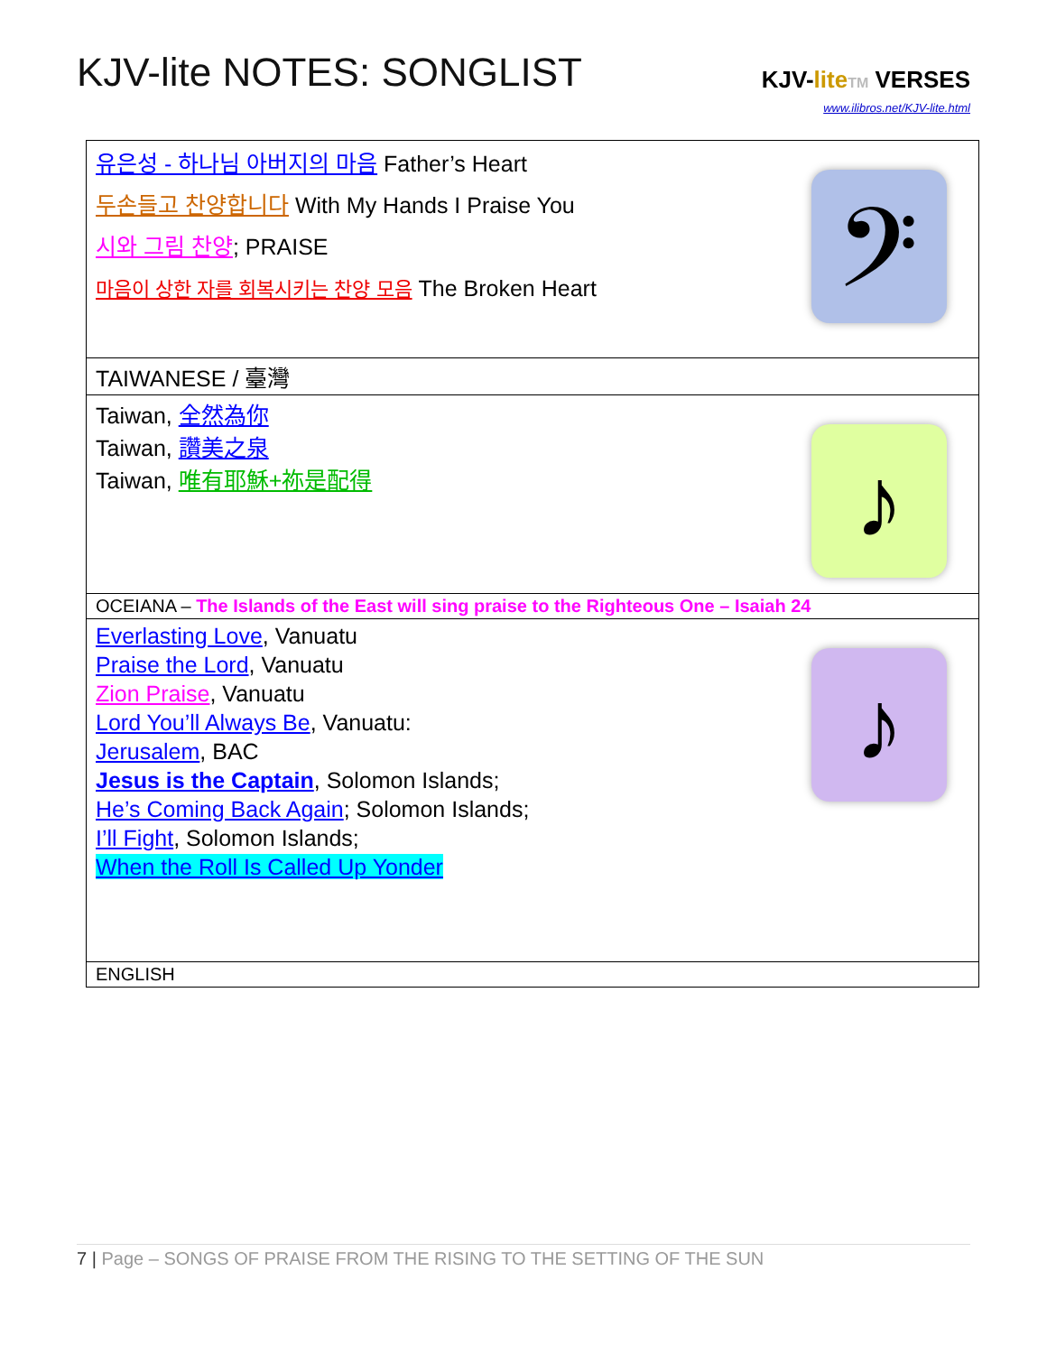KJV-lite NOTES: SONGLIST
KJV-lite TM VERSES
www.ilibros.net/KJV-lite.html
| 𝄢 유은성 - 하나님 아버지의 마음 Father’s Heart 두손들고 찬양합니다 With My Hands I Praise You 시와 그림 찬양 ; PRAISE 마음이 상한 자를 회복시키는 찬양 모음 The Broken Heart |
| TAIWANESE / 臺灣 |
| ♪ Taiwan, 全然為你 Taiwan, 讚美之泉 Taiwan, 唯有耶穌+祢是配得 |
| OCEIANA – The Islands of the East will sing praise to the Righteous One – Isaiah 24 |
| ♪ Everlasting Love , Vanuatu Praise the Lord , Vanuatu Zion Praise , Vanuatu Lord You’ll Always Be , Vanuatu: Jerusalem , BAC Jesus is the Captain , Solomon Islands; He’s Coming Back Again ; Solomon Islands; I’ll Fight , Solomon Islands; When the Roll Is Called Up Yonder |
| ENGLISH |
7 | Page – SONGS OF PRAISE FROM THE RISING TO THE SETTING OF THE SUN